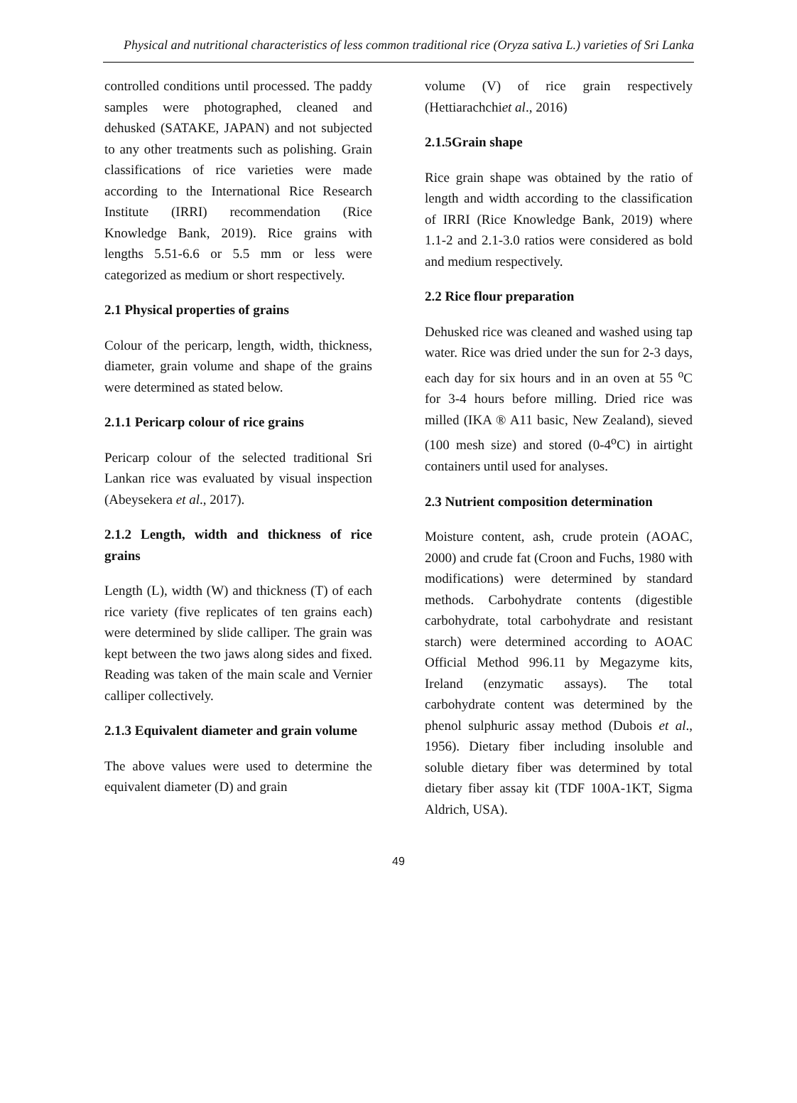Physical and nutritional characteristics of less common traditional rice (Oryza sativa L.) varieties of Sri Lanka
controlled conditions until processed. The paddy samples were photographed, cleaned and dehusked (SATAKE, JAPAN) and not subjected to any other treatments such as polishing. Grain classifications of rice varieties were made according to the International Rice Research Institute (IRRI) recommendation (Rice Knowledge Bank, 2019). Rice grains with lengths 5.51-6.6 or 5.5 mm or less were categorized as medium or short respectively.
2.1 Physical properties of grains
Colour of the pericarp, length, width, thickness, diameter, grain volume and shape of the grains were determined as stated below.
2.1.1 Pericarp colour of rice grains
Pericarp colour of the selected traditional Sri Lankan rice was evaluated by visual inspection (Abeysekera et al., 2017).
2.1.2 Length, width and thickness of rice grains
Length (L), width (W) and thickness (T) of each rice variety (five replicates of ten grains each) were determined by slide calliper. The grain was kept between the two jaws along sides and fixed. Reading was taken of the main scale and Vernier calliper collectively.
2.1.3 Equivalent diameter and grain volume
The above values were used to determine the equivalent diameter (D) and grain
volume (V) of rice grain respectively (Hettiarachchiet al., 2016)
2.1.5Grain shape
Rice grain shape was obtained by the ratio of length and width according to the classification of IRRI (Rice Knowledge Bank, 2019) where 1.1-2 and 2.1-3.0 ratios were considered as bold and medium respectively.
2.2 Rice flour preparation
Dehusked rice was cleaned and washed using tap water. Rice was dried under the sun for 2-3 days, each day for six hours and in an oven at 55 <sup>o</sup>C for 3-4 hours before milling. Dried rice was milled (IKA ® A11 basic, New Zealand), sieved (100 mesh size) and stored (0-4<sup>o</sup>C) in airtight containers until used for analyses.
2.3 Nutrient composition determination
Moisture content, ash, crude protein (AOAC, 2000) and crude fat (Croon and Fuchs, 1980 with modifications) were determined by standard methods. Carbohydrate contents (digestible carbohydrate, total carbohydrate and resistant starch) were determined according to AOAC Official Method 996.11 by Megazyme kits, Ireland (enzymatic assays). The total carbohydrate content was determined by the phenol sulphuric assay method (Dubois et al., 1956). Dietary fiber including insoluble and soluble dietary fiber was determined by total dietary fiber assay kit (TDF 100A-1KT, Sigma Aldrich, USA).
49